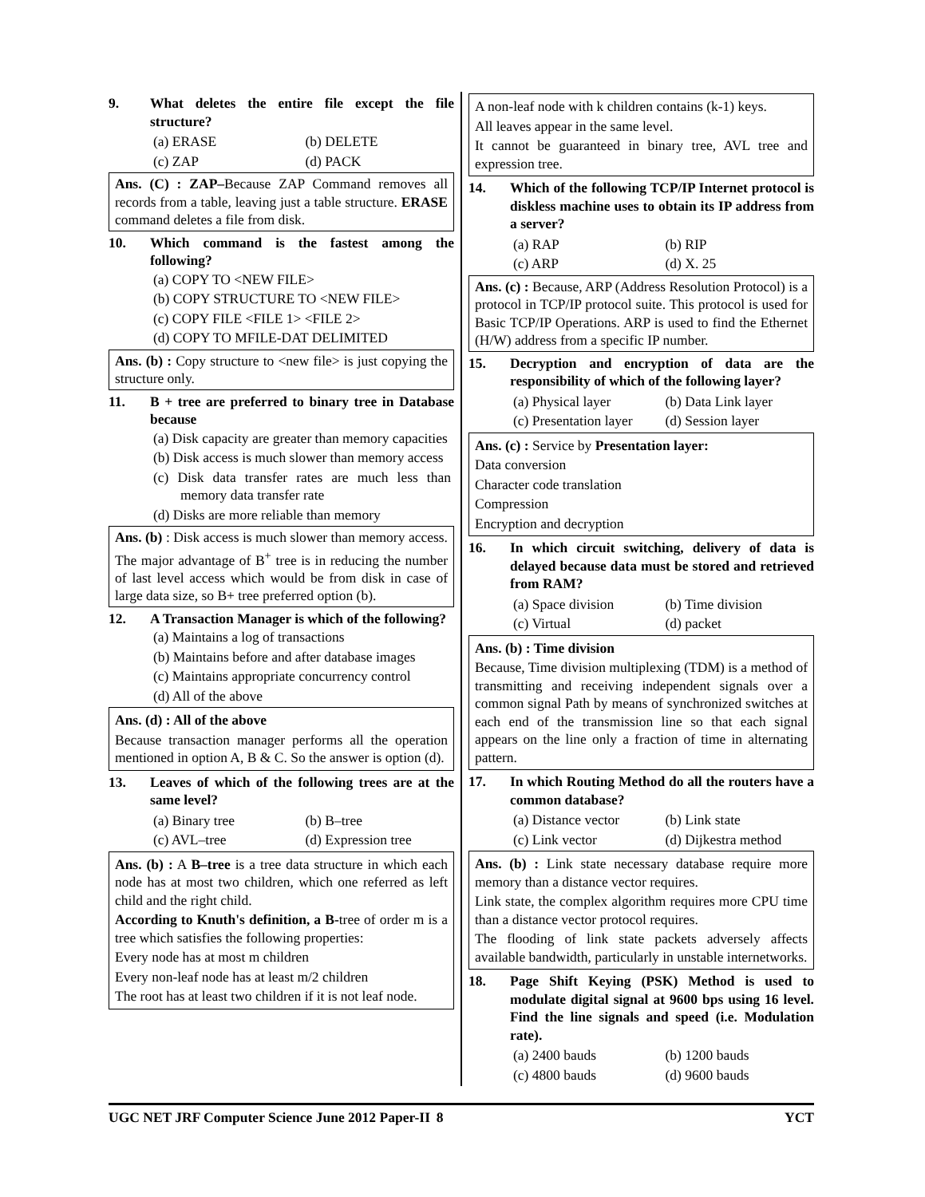9. What deletes the entire file except the file structure?
(a) ERASE
(b) DELETE
(c) ZAP
(d) PACK
Ans. (C) : ZAP–Because ZAP Command removes all records from a table, leaving just a table structure. ERASE command deletes a file from disk.
10. Which command is the fastest among the following?
(a) COPY TO <NEW FILE>
(b) COPY STRUCTURE TO <NEW FILE>
(c) COPY FILE <FILE 1> <FILE 2>
(d) COPY TO MFILE-DAT DELIMITED
Ans. (b) : Copy structure to <new file> is just copying the structure only.
11. B + tree are preferred to binary tree in Database because
(a) Disk capacity are greater than memory capacities
(b) Disk access is much slower than memory access
(c) Disk data transfer rates are much less than memory data transfer rate
(d) Disks are more reliable than memory
Ans. (b) : Disk access is much slower than memory access. The major advantage of B<sup>+</sup> tree is in reducing the number of last level access which would be from disk in case of large data size, so B+ tree preferred option (b).
12. A Transaction Manager is which of the following?
(a) Maintains a log of transactions
(b) Maintains before and after database images
(c) Maintains appropriate concurrency control
(d) All of the above
Ans. (d) : All of the above
Because transaction manager performs all the operation mentioned in option A, B & C. So the answer is option (d).
13. Leaves of which of the following trees are at the same level?
(a) Binary tree
(b) B–tree
(c) AVL–tree
(d) Expression tree
Ans. (b) : A B–tree is a tree data structure in which each node has at most two children, which one referred as left child and the right child.
According to Knuth's definition, a B-tree of order m is a tree which satisfies the following properties:
Every node has at most m children
Every non-leaf node has at least m/2 children
The root has at least two children if it is not leaf node.
A non-leaf node with k children contains (k-1) keys.
All leaves appear in the same level.
It cannot be guaranteed in binary tree, AVL tree and expression tree.
14. Which of the following TCP/IP Internet protocol is diskless machine uses to obtain its IP address from a server?
(a) RAP
(b) RIP
(c) ARP
(d) X. 25
Ans. (c) : Because, ARP (Address Resolution Protocol) is a protocol in TCP/IP protocol suite. This protocol is used for Basic TCP/IP Operations. ARP is used to find the Ethernet (H/W) address from a specific IP number.
15. Decryption and encryption of data are the responsibility of which of the following layer?
(a) Physical layer
(b) Data Link layer
(c) Presentation layer
(d) Session layer
Ans. (c) : Service by Presentation layer:
Data conversion
Character code translation
Compression
Encryption and decryption
16. In which circuit switching, delivery of data is delayed because data must be stored and retrieved from RAM?
(a) Space division
(b) Time division
(c) Virtual
(d) packet
Ans. (b) : Time division
Because, Time division multiplexing (TDM) is a method of transmitting and receiving independent signals over a common signal Path by means of synchronized switches at each end of the transmission line so that each signal appears on the line only a fraction of time in alternating pattern.
17. In which Routing Method do all the routers have a common database?
(a) Distance vector
(b) Link state
(c) Link vector
(d) Dijkestra method
Ans. (b) : Link state necessary database require more memory than a distance vector requires.
Link state, the complex algorithm requires more CPU time than a distance vector protocol requires.
The flooding of link state packets adversely affects available bandwidth, particularly in unstable internetworks.
18. Page Shift Keying (PSK) Method is used to modulate digital signal at 9600 bps using 16 level. Find the line signals and speed (i.e. Modulation rate).
(a) 2400 bauds
(b) 1200 bauds
(c) 4800 bauds
(d) 9600 bauds
UGC NET JRF Computer Science June 2012 Paper-II 8 YCT